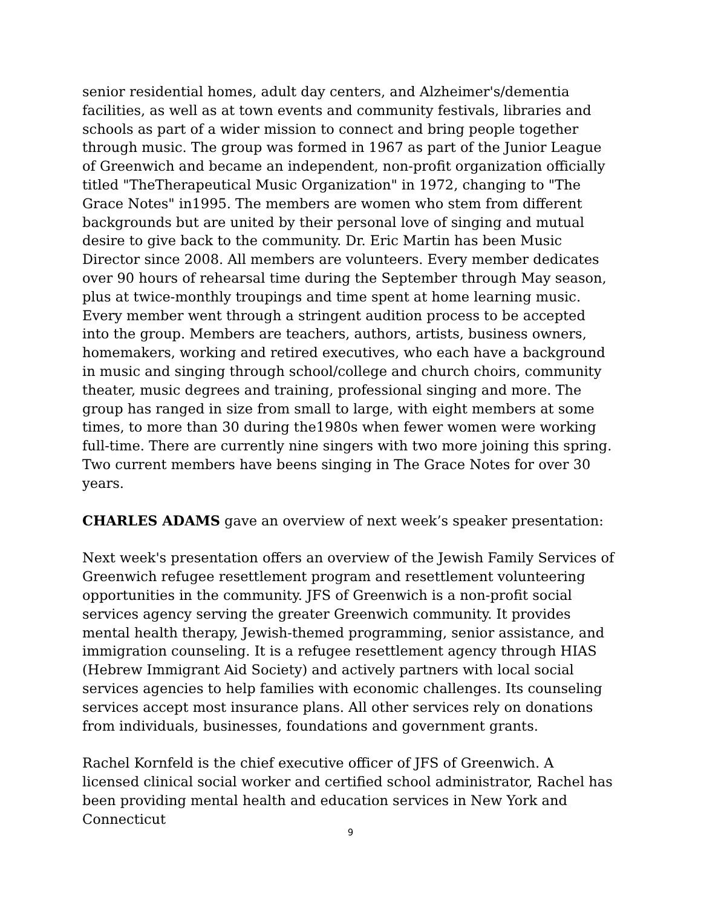senior residential homes, adult day centers, and Alzheimer's/dementia facilities, as well as at town events and community festivals, libraries and schools as part of a wider mission to connect and bring people together through music. The group was formed in 1967 as part of the Junior League of Greenwich and became an independent, non-profit organization officially titled "TheTherapeutical Music Organization" in 1972, changing to "The Grace Notes" in1995. The members are women who stem from different backgrounds but are united by their personal love of singing and mutual desire to give back to the community. Dr. Eric Martin has been Music Director since 2008. All members are volunteers. Every member dedicates over 90 hours of rehearsal time during the September through May season, plus at twice-monthly troupings and time spent at home learning music. Every member went through a stringent audition process to be accepted into the group. Members are teachers, authors, artists, business owners, homemakers, working and retired executives, who each have a background in music and singing through school/college and church choirs, community theater, music degrees and training, professional singing and more. The group has ranged in size from small to large, with eight members at some times, to more than 30 during the1980s when fewer women were working full-time. There are currently nine singers with two more joining this spring. Two current members have beens singing in The Grace Notes for over 30 years.
CHARLES ADAMS gave an overview of next week’s speaker presentation:
Next week's presentation offers an overview of the Jewish Family Services of Greenwich refugee resettlement program and resettlement volunteering opportunities in the community. JFS of Greenwich is a non-profit social services agency serving the greater Greenwich community. It provides mental health therapy, Jewish-themed programming, senior assistance, and immigration counseling. It is a refugee resettlement agency through HIAS (Hebrew Immigrant Aid Society) and actively partners with local social services agencies to help families with economic challenges. Its counseling services accept most insurance plans. All other services rely on donations from individuals, businesses, foundations and government grants.
Rachel Kornfeld is the chief executive officer of JFS of Greenwich. A licensed clinical social worker and certified school administrator, Rachel has been providing mental health and education services in New York and Connecticut
9